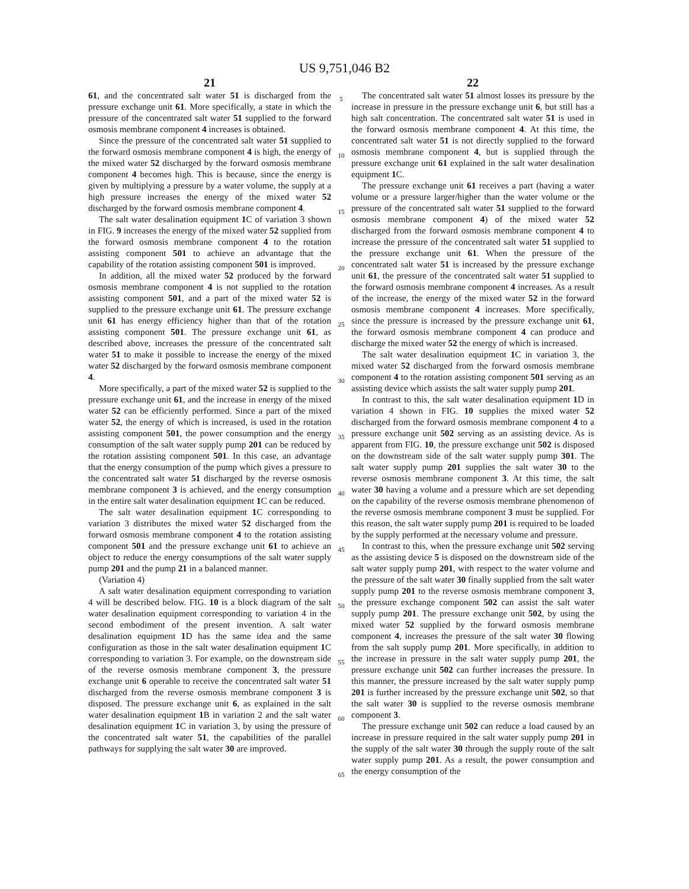US 9,751,046 B2
21
61, and the concentrated salt water 51 is discharged from the pressure exchange unit 61. More specifically, a state in which the pressure of the concentrated salt water 51 supplied to the forward osmosis membrane component 4 increases is obtained.
Since the pressure of the concentrated salt water 51 supplied to the forward osmosis membrane component 4 is high, the energy of the mixed water 52 discharged by the forward osmosis membrane component 4 becomes high. This is because, since the energy is given by multiplying a pressure by a water volume, the supply at a high pressure increases the energy of the mixed water 52 discharged by the forward osmosis membrane component 4.
The salt water desalination equipment 1 C of variation 3 shown in FIG. 9 increases the energy of the mixed water 52 supplied from the forward osmosis membrane component 4 to the rotation assisting component 501 to achieve an advantage that the capability of the rotation assisting component 501 is improved.
In addition, all the mixed water 52 produced by the forward osmosis membrane component 4 is not supplied to the rotation assisting component 501, and a part of the mixed water 52 is supplied to the pressure exchange unit 61. The pressure exchange unit 61 has energy efficiency higher than that of the rotation assisting component 501. The pressure exchange unit 61, as described above, increases the pressure of the concentrated salt water 51 to make it possible to increase the energy of the mixed water 52 discharged by the forward osmosis membrane component 4.
More specifically, a part of the mixed water 52 is supplied to the pressure exchange unit 61, and the increase in energy of the mixed water 52 can be efficiently performed. Since a part of the mixed water 52, the energy of which is increased, is used in the rotation assisting component 501, the power consumption and the energy consumption of the salt water supply pump 201 can be reduced by the rotation assisting component 501. In this case, an advantage that the energy consumption of the pump which gives a pressure to the concentrated salt water 51 discharged by the reverse osmosis membrane component 3 is achieved, and the energy consumption in the entire salt water desalination equipment 1 C can be reduced.
The salt water desalination equipment 1 C corresponding to variation 3 distributes the mixed water 52 discharged from the forward osmosis membrane component 4 to the rotation assisting component 501 and the pressure exchange unit 61 to achieve an object to reduce the energy consumptions of the salt water supply pump 201 and the pump 21 in a balanced manner.
(Variation 4)
A salt water desalination equipment corresponding to variation 4 will be described below. FIG. 10 is a block diagram of the salt water desalination equipment corresponding to variation 4 in the second embodiment of the present invention. A salt water desalination equipment 1 D has the same idea and the same configuration as those in the salt water desalination equipment 1 C corresponding to variation 3. For example, on the downstream side of the reverse osmosis membrane component 3, the pressure exchange unit 6 operable to receive the concentrated salt water 51 discharged from the reverse osmosis membrane component 3 is disposed. The pressure exchange unit 6, as explained in the salt water desalination equipment 1 B in variation 2 and the salt water desalination equipment 1 C in variation 3, by using the pressure of the concentrated salt water 51, the capabilities of the parallel pathways for supplying the salt water 30 are improved.
5
10
15
20
25
30
35
40
45
50
55
60
65
22
The concentrated salt water 51 almost losses its pressure by the increase in pressure in the pressure exchange unit 6, but still has a high salt concentration. The concentrated salt water 51 is used in the forward osmosis membrane component 4. At this time, the concentrated salt water 51 is not directly supplied to the forward osmosis membrane component 4, but is supplied through the pressure exchange unit 61 explained in the salt water desalination equipment 1 C.
The pressure exchange unit 61 receives a part (having a water volume or a pressure larger/higher than the water volume or the pressure of the concentrated salt water 51 supplied to the forward osmosis membrane component 4) of the mixed water 52 discharged from the forward osmosis membrane component 4 to increase the pressure of the concentrated salt water 51 supplied to the pressure exchange unit 61. When the pressure of the concentrated salt water 51 is increased by the pressure exchange unit 61, the pressure of the concentrated salt water 51 supplied to the forward osmosis membrane component 4 increases. As a result of the increase, the energy of the mixed water 52 in the forward osmosis membrane component 4 increases. More specifically, since the pressure is increased by the pressure exchange unit 61, the forward osmosis membrane component 4 can produce and discharge the mixed water 52 the energy of which is increased.
The salt water desalination equipment 1 C in variation 3, the mixed water 52 discharged from the forward osmosis membrane component 4 to the rotation assisting component 501 serving as an assisting device which assists the salt water supply pump 201.
In contrast to this, the salt water desalination equipment 1 D in variation 4 shown in FIG. 10 supplies the mixed water 52 discharged from the forward osmosis membrane component 4 to a pressure exchange unit 502 serving as an assisting device. As is apparent from FIG. 10, the pressure exchange unit 502 is disposed on the downstream side of the salt water supply pump 301. The salt water supply pump 201 supplies the salt water 30 to the reverse osmosis membrane component 3. At this time, the salt water 30 having a volume and a pressure which are set depending on the capability of the reverse osmosis membrane phenomenon of the reverse osmosis membrane component 3 must be supplied. For this reason, the salt water supply pump 201 is required to be loaded by the supply performed at the necessary volume and pressure.
In contrast to this, when the pressure exchange unit 502 serving as the assisting device 5 is disposed on the downstream side of the salt water supply pump 201, with respect to the water volume and the pressure of the salt water 30 finally supplied from the salt water supply pump 201 to the reverse osmosis membrane component 3, the pressure exchange component 502 can assist the salt water supply pump 201. The pressure exchange unit 502, by using the mixed water 52 supplied by the forward osmosis membrane component 4, increases the pressure of the salt water 30 flowing from the salt supply pump 201. More specifically, in addition to the increase in pressure in the salt water supply pump 201, the pressure exchange unit 502 can further increases the pressure. In this manner, the pressure increased by the salt water supply pump 201 is further increased by the pressure exchange unit 502, so that the salt water 30 is supplied to the reverse osmosis membrane component 3.
The pressure exchange unit 502 can reduce a load caused by an increase in pressure required in the salt water supply pump 201 in the supply of the salt water 30 through the supply route of the salt water supply pump 201. As a result, the power consumption and the energy consumption of the